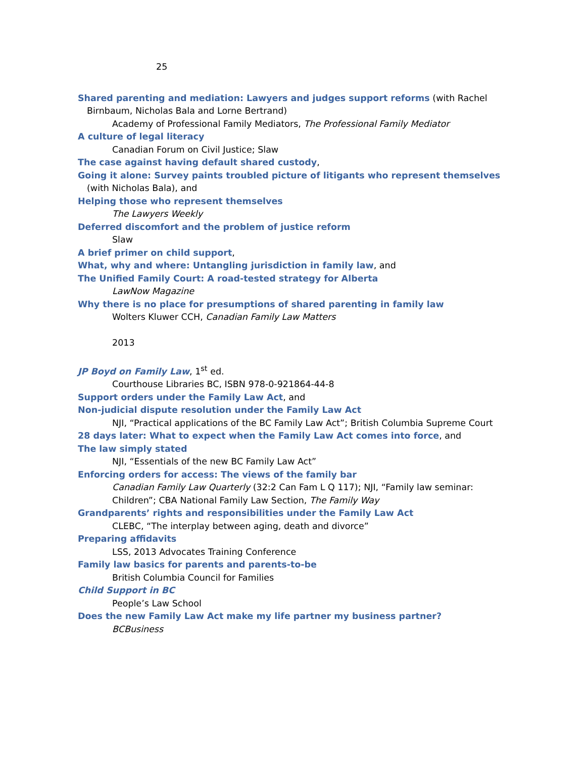25
Shared parenting and mediation: Lawyers and judges support reforms (with Rachel Birnbaum, Nicholas Bala and Lorne Bertrand)
Academy of Professional Family Mediators, The Professional Family Mediator
A culture of legal literacy
Canadian Forum on Civil Justice; Slaw
The case against having default shared custody,
Going it alone: Survey paints troubled picture of litigants who represent themselves (with Nicholas Bala), and
Helping those who represent themselves
The Lawyers Weekly
Deferred discomfort and the problem of justice reform
Slaw
A brief primer on child support,
What, why and where: Untangling jurisdiction in family law, and
The Unified Family Court: A road-tested strategy for Alberta
LawNow Magazine
Why there is no place for presumptions of shared parenting in family law
Wolters Kluwer CCH, Canadian Family Law Matters
2013
JP Boyd on Family Law, 1<sup>st</sup> ed.
Courthouse Libraries BC, ISBN 978-0-921864-44-8
Support orders under the Family Law Act, and
Non-judicial dispute resolution under the Family Law Act
NJI, “Practical applications of the BC Family Law Act”; British Columbia Supreme Court
28 days later: What to expect when the Family Law Act comes into force, and
The law simply stated
NJI, “Essentials of the new BC Family Law Act”
Enforcing orders for access: The views of the family bar
Canadian Family Law Quarterly (32:2 Can Fam L Q 117); NJI, “Family law seminar: Children”; CBA National Family Law Section, The Family Way
Grandparents’ rights and responsibilities under the Family Law Act
CLEBC, “The interplay between aging, death and divorce”
Preparing affidavits
LSS, 2013 Advocates Training Conference
Family law basics for parents and parents-to-be
British Columbia Council for Families
Child Support in BC
People’s Law School
Does the new Family Law Act make my life partner my business partner?
BCBusiness